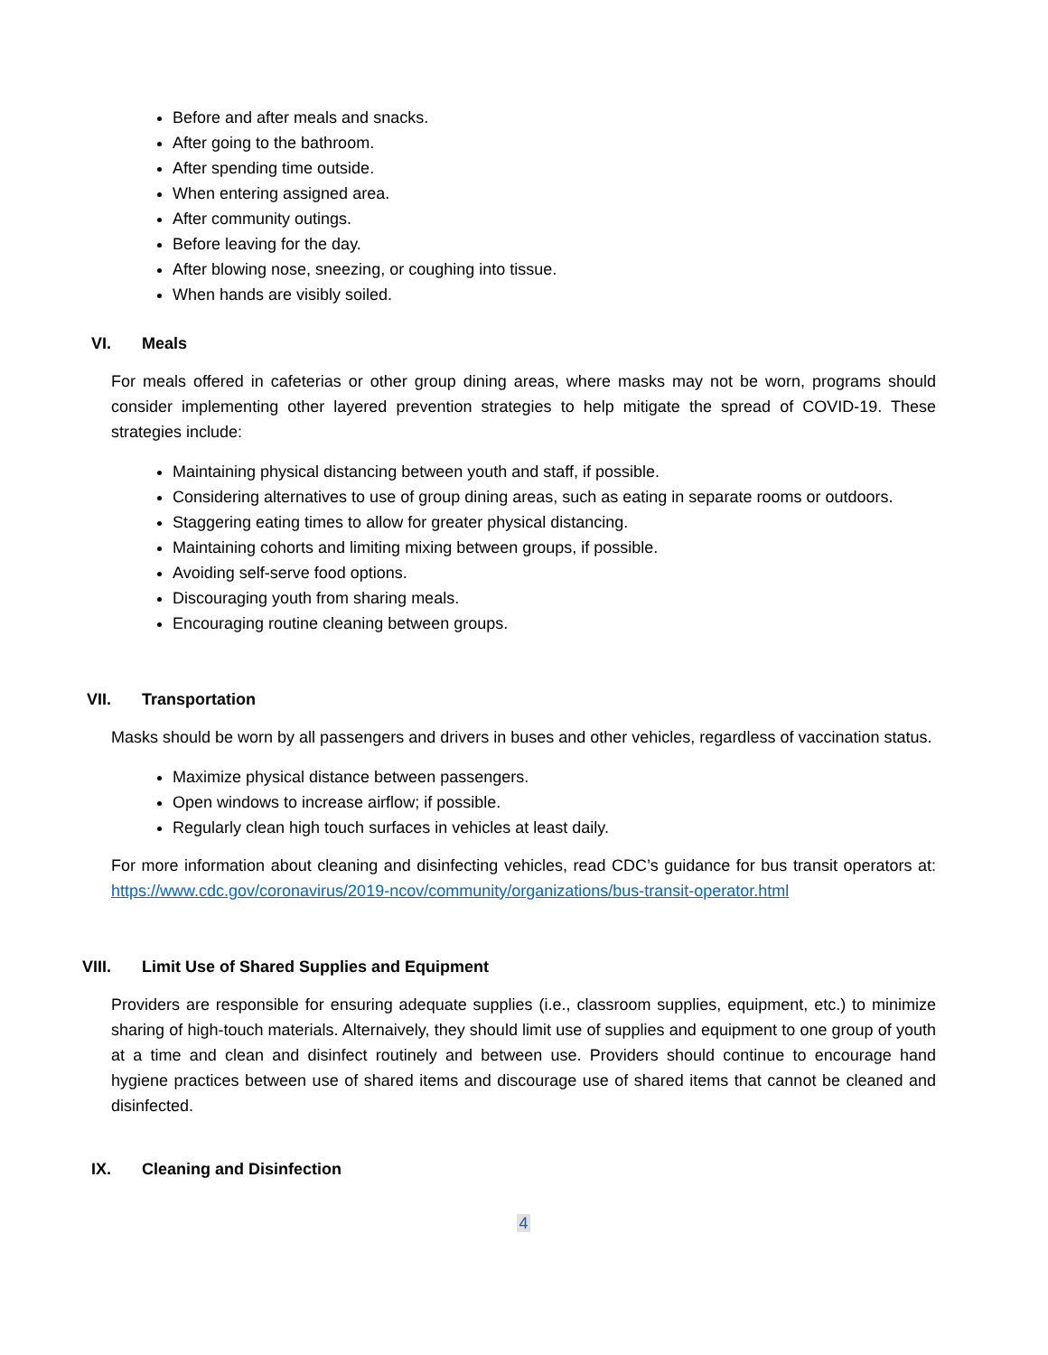Before and after meals and snacks.
After going to the bathroom.
After spending time outside.
When entering assigned area.
After community outings.
Before leaving for the day.
After blowing nose, sneezing, or coughing into tissue.
When hands are visibly soiled.
VI. Meals
For meals offered in cafeterias or other group dining areas, where masks may not be worn, programs should consider implementing other layered prevention strategies to help mitigate the spread of COVID-19. These strategies include:
Maintaining physical distancing between youth and staff, if possible.
Considering alternatives to use of group dining areas, such as eating in separate rooms or outdoors.
Staggering eating times to allow for greater physical distancing.
Maintaining cohorts and limiting mixing between groups, if possible.
Avoiding self-serve food options.
Discouraging youth from sharing meals.
Encouraging routine cleaning between groups.
VII. Transportation
Masks should be worn by all passengers and drivers in buses and other vehicles, regardless of vaccination status.
Maximize physical distance between passengers.
Open windows to increase airflow; if possible.
Regularly clean high touch surfaces in vehicles at least daily.
For more information about cleaning and disinfecting vehicles, read CDC’s guidance for bus transit operators at: https://www.cdc.gov/coronavirus/2019-ncov/community/organizations/bus-transit-operator.html
VIII. Limit Use of Shared Supplies and Equipment
Providers are responsible for ensuring adequate supplies (i.e., classroom supplies, equipment, etc.) to minimize sharing of high-touch materials. Alternaively, they should limit use of supplies and equipment to one group of youth at a time and clean and disinfect routinely and between use. Providers should continue to encourage hand hygiene practices between use of shared items and discourage use of shared items that cannot be cleaned and disinfected.
IX. Cleaning and Disinfection
4